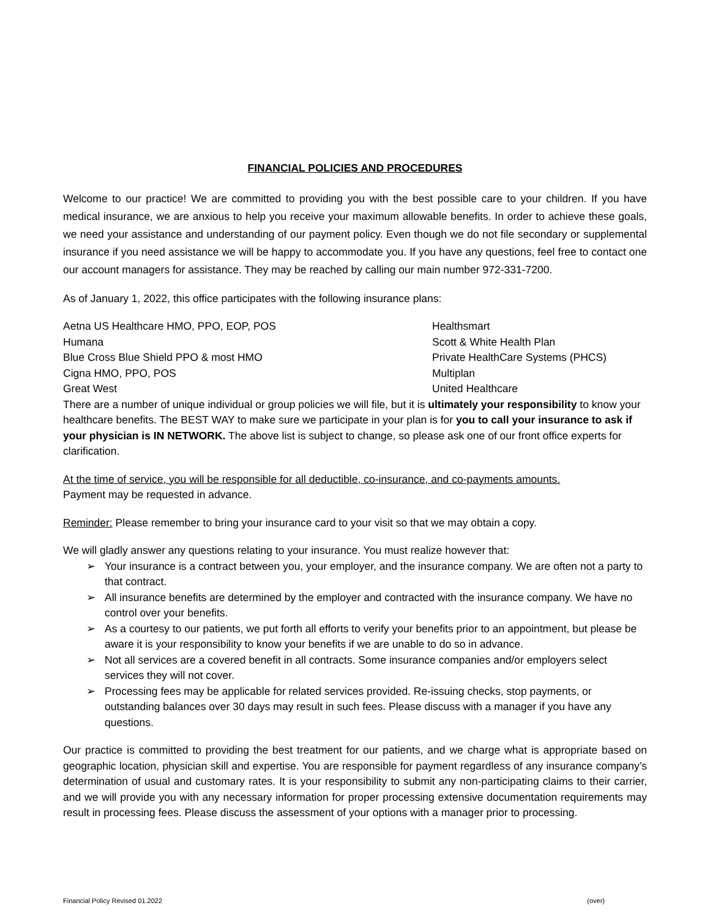FINANCIAL POLICIES AND PROCEDURES
Welcome to our practice! We are committed to providing you with the best possible care to your children. If you have medical insurance, we are anxious to help you receive your maximum allowable benefits. In order to achieve these goals, we need your assistance and understanding of our payment policy. Even though we do not file secondary or supplemental insurance if you need assistance we will be happy to accommodate you. If you have any questions, feel free to contact one our account managers for assistance. They may be reached by calling our main number 972-331-7200.
As of January 1, 2022, this office participates with the following insurance plans:
Aetna US Healthcare HMO, PPO, EOP, POS
Humana
Blue Cross Blue Shield PPO & most HMO
Cigna HMO, PPO, POS
Great West
Healthsmart
Scott & White Health Plan
Private HealthCare Systems (PHCS)
Multiplan
United Healthcare
There are a number of unique individual or group policies we will file, but it is ultimately your responsibility to know your healthcare benefits. The BEST WAY to make sure we participate in your plan is for you to call your insurance to ask if your physician is IN NETWORK. The above list is subject to change, so please ask one of our front office experts for clarification.
At the time of service, you will be responsible for all deductible, co-insurance, and co-payments amounts.
Payment may be requested in advance.
Reminder: Please remember to bring your insurance card to your visit so that we may obtain a copy.
We will gladly answer any questions relating to your insurance. You must realize however that:
➢ Your insurance is a contract between you, your employer, and the insurance company. We are often not a party to that contract.
➢ All insurance benefits are determined by the employer and contracted with the insurance company. We have no control over your benefits.
➢ As a courtesy to our patients, we put forth all efforts to verify your benefits prior to an appointment, but please be aware it is your responsibility to know your benefits if we are unable to do so in advance.
➢ Not all services are a covered benefit in all contracts. Some insurance companies and/or employers select services they will not cover.
➢ Processing fees may be applicable for related services provided. Re-issuing checks, stop payments, or outstanding balances over 30 days may result in such fees. Please discuss with a manager if you have any questions.
Our practice is committed to providing the best treatment for our patients, and we charge what is appropriate based on geographic location, physician skill and expertise. You are responsible for payment regardless of any insurance company’s determination of usual and customary rates. It is your responsibility to submit any non-participating claims to their carrier, and we will provide you with any necessary information for proper processing extensive documentation requirements may result in processing fees. Please discuss the assessment of your options with a manager prior to processing.
Financial Policy Revised 01.2022 (over)